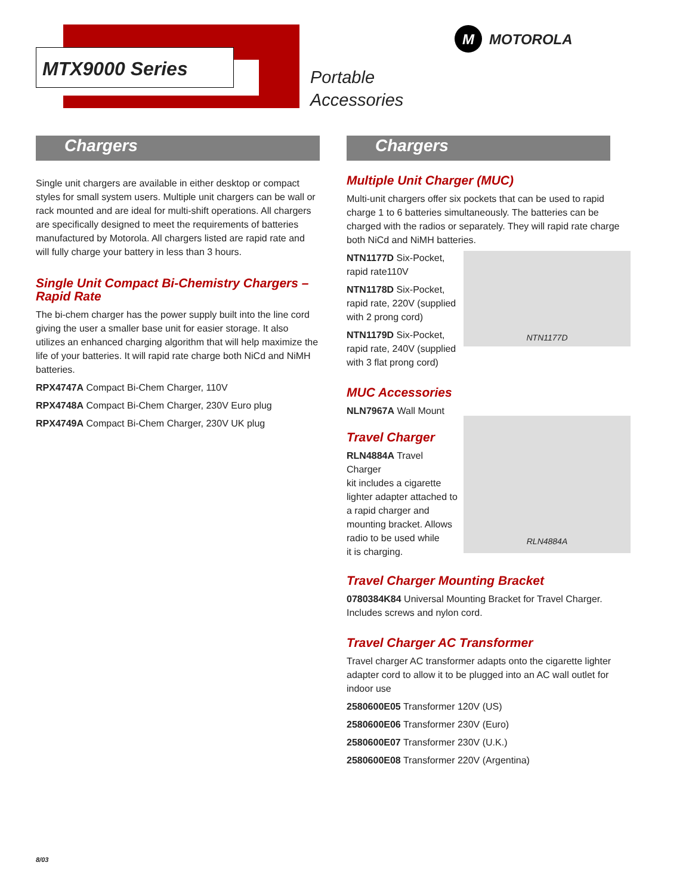MTX9000 Series
Portable
Accessories
M MOTOROLA
Chargers
Single unit chargers are available in either desktop or compact styles for small system users. Multiple unit chargers can be wall or rack mounted and are ideal for multi-shift operations. All chargers are specifically designed to meet the requirements of batteries manufactured by Motorola. All chargers listed are rapid rate and will fully charge your battery in less than 3 hours.
Single Unit Compact Bi-Chemistry Chargers – Rapid Rate
The bi-chem charger has the power supply built into the line cord giving the user a smaller base unit for easier storage. It also utilizes an enhanced charging algorithm that will help maximize the life of your batteries. It will rapid rate charge both NiCd and NiMH batteries.
RPX4747A Compact Bi-Chem Charger, 110V
RPX4748A Compact Bi-Chem Charger, 230V Euro plug
RPX4749A Compact Bi-Chem Charger, 230V UK plug
Chargers
Multiple Unit Charger (MUC)
Multi-unit chargers offer six pockets that can be used to rapid charge 1 to 6 batteries simultaneously. The batteries can be charged with the radios or separately. They will rapid rate charge both NiCd and NiMH batteries.
NTN1177D
NTN1177D Six-Pocket,
rapid rate110V
NTN1178D Six-Pocket,
rapid rate, 220V (supplied
with 2 prong cord)
NTN1179D Six-Pocket,
rapid rate, 240V (supplied
with 3 flat prong cord)
MUC Accessories
NLN7967A Wall Mount
RLN4884A
Travel Charger
RLN4884A Travel Charger
kit includes a cigarette
lighter adapter attached to
a rapid charger and
mounting bracket. Allows
radio to be used while
it is charging.
Travel Charger Mounting Bracket
0780384K84 Universal Mounting Bracket for Travel Charger. Includes screws and nylon cord.
Travel Charger AC Transformer
Travel charger AC transformer adapts onto the cigarette lighter adapter cord to allow it to be plugged into an AC wall outlet for indoor use
2580600E05 Transformer 120V (US)
2580600E06 Transformer 230V (Euro)
2580600E07 Transformer 230V (U.K.)
2580600E08 Transformer 220V (Argentina)
8/03